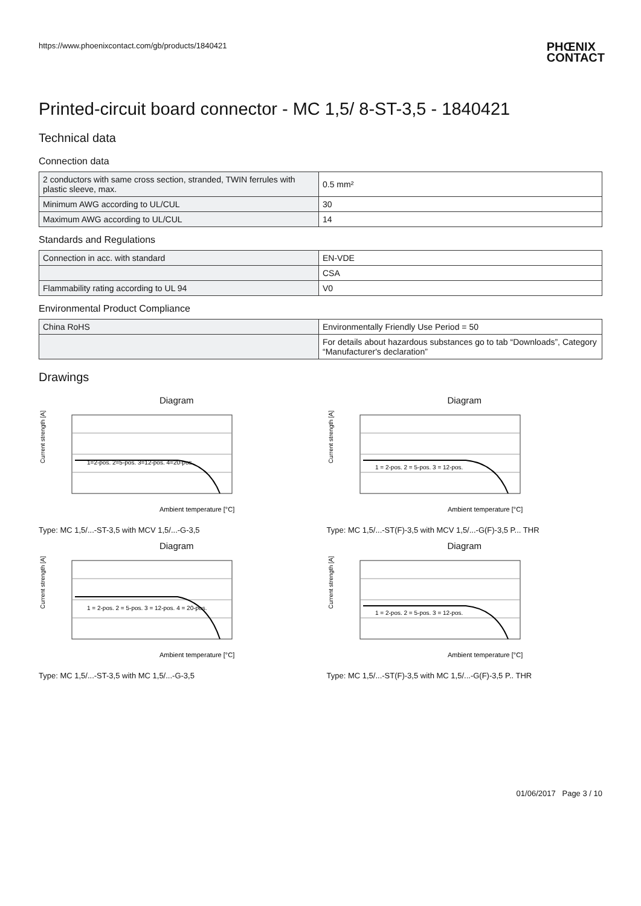https://www.phoenixcontact.com/gb/products/1840421 PHŒNIX
CONTACT
Printed-circuit board connector - MC 1,5/ 8-ST-3,5 - 1840421
Technical data
Connection data
| 2 conductors with same cross section, stranded, TWIN ferrules with plastic sleeve, max. | 0.5 mm² |
| Minimum AWG according to UL/CUL | 30 |
| Maximum AWG according to UL/CUL | 14 |
Standards and Regulations
| Connection in acc. with standard | EN-VDE |
| | CSA |
| Flammability rating according to UL 94 | V0 |
Environmental Product Compliance
| China RoHS | Environmentally Friendly Use Period = 50 |
| | For details about hazardous substances go to tab “Downloads”, Category “Manufacturer's declaration” |
Drawings
Diagram
Current strength [A]
Ambient temperature [°C]
1=2-pos. 2=5-pos. 3=12-pos. 4=20-pos.
Type: MC 1,5/...-ST-3,5 with MCV 1,5/...-G-3,5
Diagram
Current strength [A]
Ambient temperature [°C]
1 = 2-pos. 2 = 5-pos. 3 = 12-pos.
Type: MC 1,5/...-ST(F)-3,5 with MCV 1,5/...-G(F)-3,5 P... THR
Diagram
Current strength [A]
Ambient temperature [°C]
1 = 2-pos. 2 = 5-pos. 3 = 12-pos. 4 = 20-pos.
Type: MC 1,5/...-ST-3,5 with MC 1,5/...-G-3,5
Diagram
Current strength [A]
Ambient temperature [°C]
1 = 2-pos. 2 = 5-pos. 3 = 12-pos.
Type: MC 1,5/...-ST(F)-3,5 with MC 1,5/...-G(F)-3,5 P.. THR
01/06/2017 Page 3 / 10